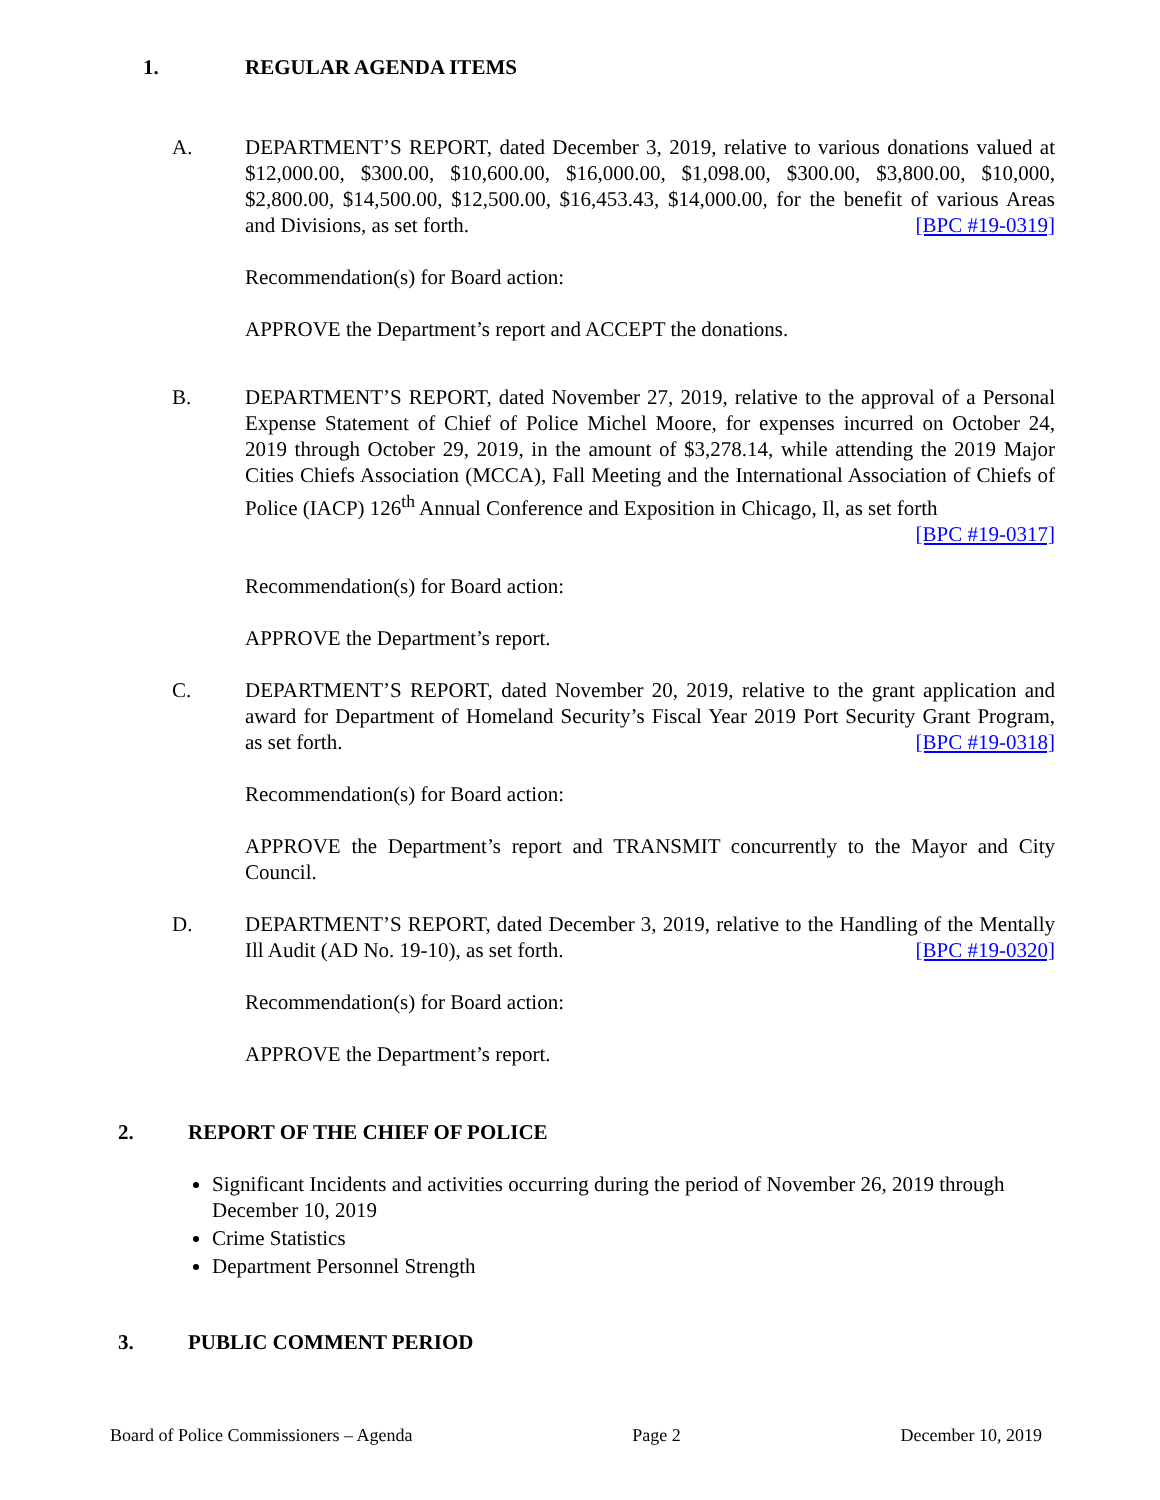1. REGULAR AGENDA ITEMS
A. DEPARTMENT’S REPORT, dated December 3, 2019, relative to various donations valued at $12,000.00, $300.00, $10,600.00, $16,000.00, $1,098.00, $300.00, $3,800.00, $10,000, $2,800.00, $14,500.00, $12,500.00, $16,453.43, $14,000.00, for the benefit of various Areas and Divisions, as set forth. [BPC #19-0319]
Recommendation(s) for Board action:
APPROVE the Department’s report and ACCEPT the donations.
B. DEPARTMENT’S REPORT, dated November 27, 2019, relative to the approval of a Personal Expense Statement of Chief of Police Michel Moore, for expenses incurred on October 24, 2019 through October 29, 2019, in the amount of $3,278.14, while attending the 2019 Major Cities Chiefs Association (MCCA), Fall Meeting and the International Association of Chiefs of Police (IACP) 126<sup>th</sup> Annual Conference and Exposition in Chicago, Il, as set forth [BPC #19-0317]
Recommendation(s) for Board action:
APPROVE the Department’s report.
C. DEPARTMENT’S REPORT, dated November 20, 2019, relative to the grant application and award for Department of Homeland Security’s Fiscal Year 2019 Port Security Grant Program, as set forth. [BPC #19-0318]
Recommendation(s) for Board action:
APPROVE the Department’s report and TRANSMIT concurrently to the Mayor and City Council.
D. DEPARTMENT’S REPORT, dated December 3, 2019, relative to the Handling of the Mentally Ill Audit (AD No. 19-10), as set forth. [BPC #19-0320]
Recommendation(s) for Board action:
APPROVE the Department’s report.
2. REPORT OF THE CHIEF OF POLICE
Significant Incidents and activities occurring during the period of November 26, 2019 through December 10, 2019
Crime Statistics
Department Personnel Strength
3. PUBLIC COMMENT PERIOD
Board of Police Commissioners – Agenda Page 2 December 10, 2019